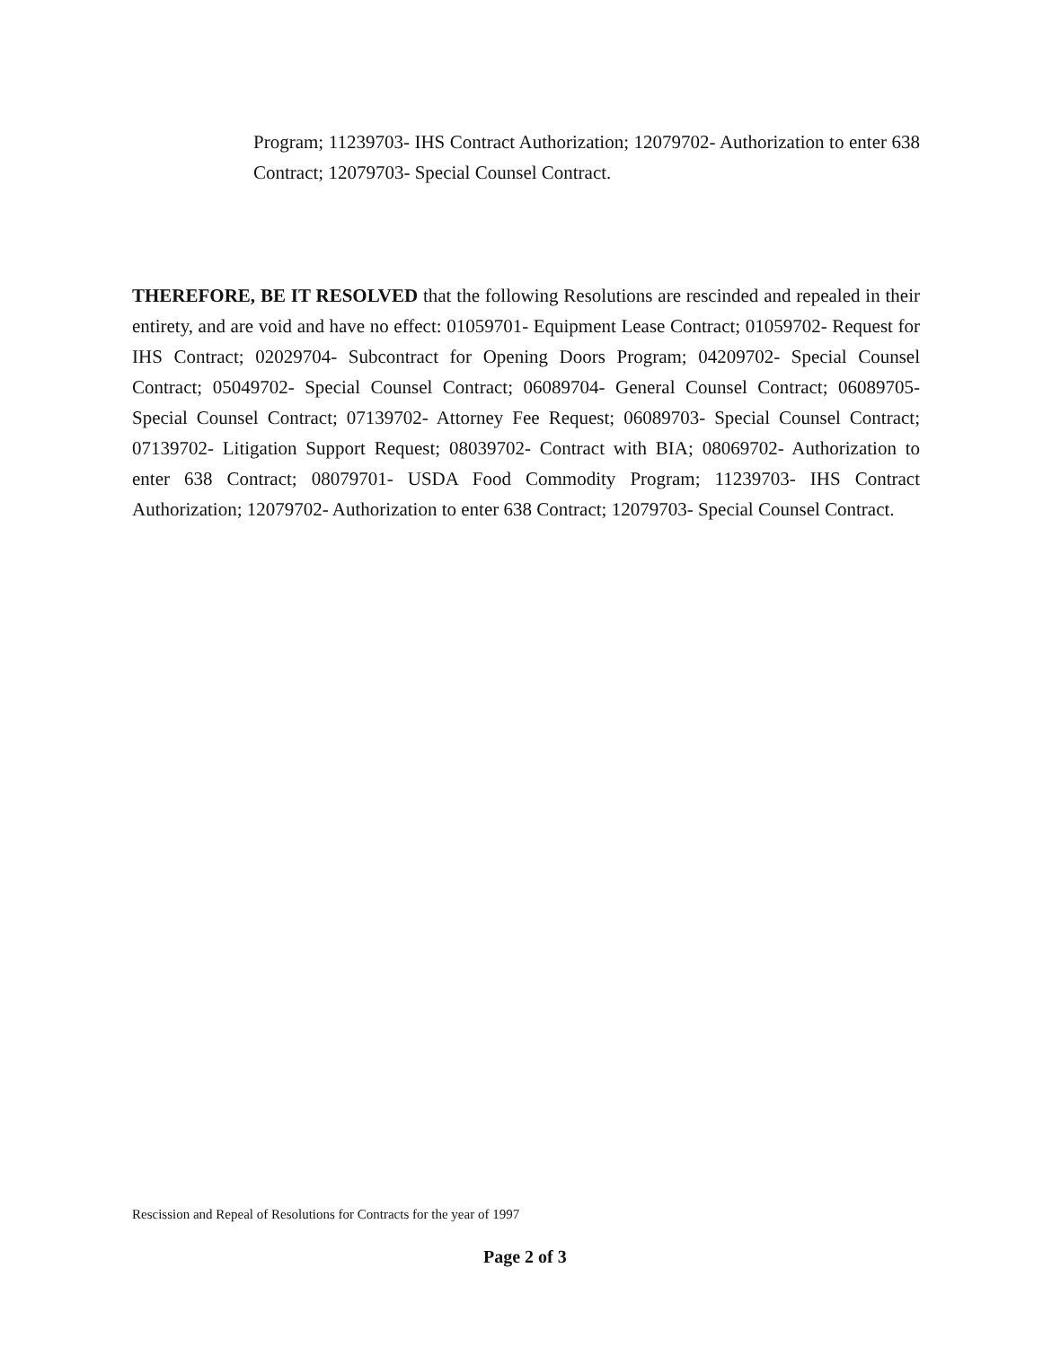Program; 11239703- IHS Contract Authorization; 12079702- Authorization to enter 638 Contract; 12079703- Special Counsel Contract.
THEREFORE, BE IT RESOLVED that the following Resolutions are rescinded and repealed in their entirety, and are void and have no effect: 01059701- Equipment Lease Contract; 01059702- Request for IHS Contract; 02029704- Subcontract for Opening Doors Program; 04209702- Special Counsel Contract; 05049702- Special Counsel Contract; 06089704- General Counsel Contract; 06089705- Special Counsel Contract; 07139702- Attorney Fee Request; 06089703- Special Counsel Contract; 07139702- Litigation Support Request; 08039702- Contract with BIA; 08069702- Authorization to enter 638 Contract; 08079701- USDA Food Commodity Program; 11239703- IHS Contract Authorization; 12079702- Authorization to enter 638 Contract; 12079703- Special Counsel Contract.
Rescission and Repeal of Resolutions for Contracts for the year of 1997
Page 2 of 3